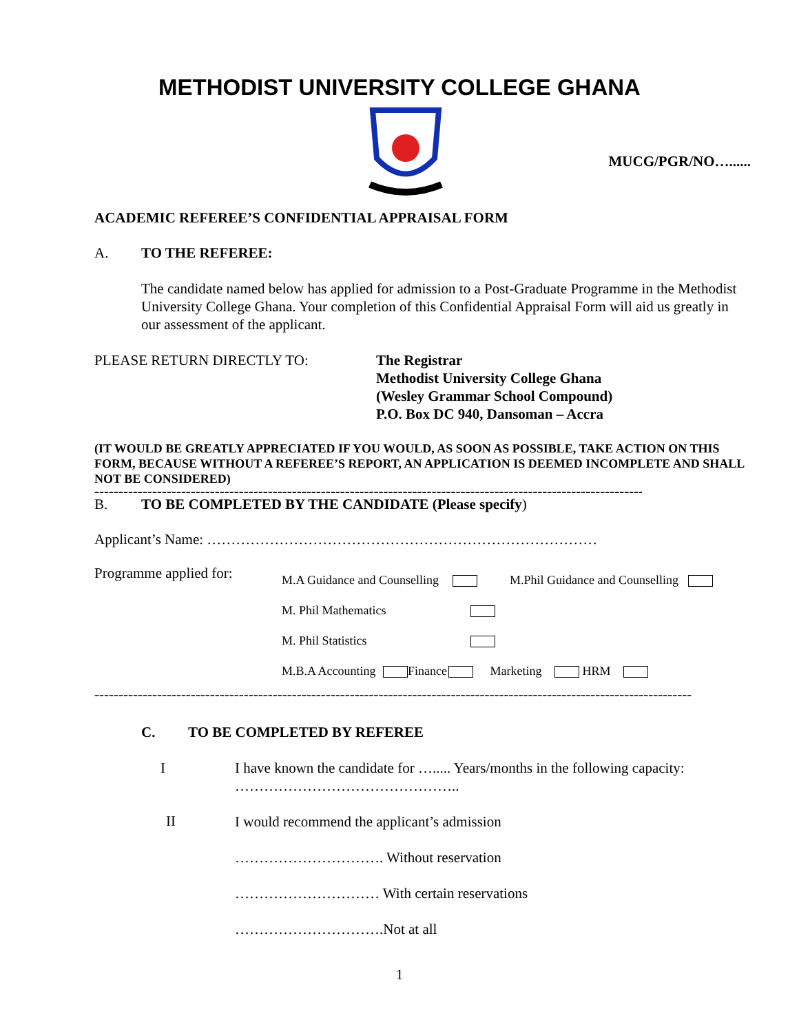METHODIST UNIVERSITY COLLEGE GHANA
MUCG/PGR/NO…......
ACADEMIC REFEREE’S CONFIDENTIAL APPRAISAL FORM
A. TO THE REFEREE:
The candidate named below has applied for admission to a Post-Graduate Programme in the Methodist University College Ghana. Your completion of this Confidential Appraisal Form will aid us greatly in our assessment of the applicant.
PLEASE RETURN DIRECTLY TO: The Registrar
Methodist University College Ghana
(Wesley Grammar School Compound)
P.O. Box DC 940, Dansoman – Accra
(IT WOULD BE GREATLY APPRECIATED IF YOU WOULD, AS SOON AS POSSIBLE, TAKE ACTION ON THIS FORM, BECAUSE WITHOUT A REFEREE’S REPORT, AN APPLICATION IS DEEMED INCOMPLETE AND SHALL NOT BE CONSIDERED)
--------------------------------------------------------------------------------------------------------------------------------
B. TO BE COMPLETED BY THE CANDIDATE (Please specify)
Applicant’s Name: ………………………………………………………………………
Programme applied for:
M.A Guidance and Counselling M.Phil Guidance and Counselling
M. Phil Mathematics
M. Phil Statistics
M.B.A Accounting Finance Marketing HRM
----------------------------------------------------------------------------------------------------------------------------
C. TO BE COMPLETED BY REFEREE
I I have known the candidate for …..... Years/months in the following capacity:
………………………………………..
II
I would recommend the applicant’s admission
…………………………. Without reservation
………………………… With certain reservations
………………………….Not at all
1